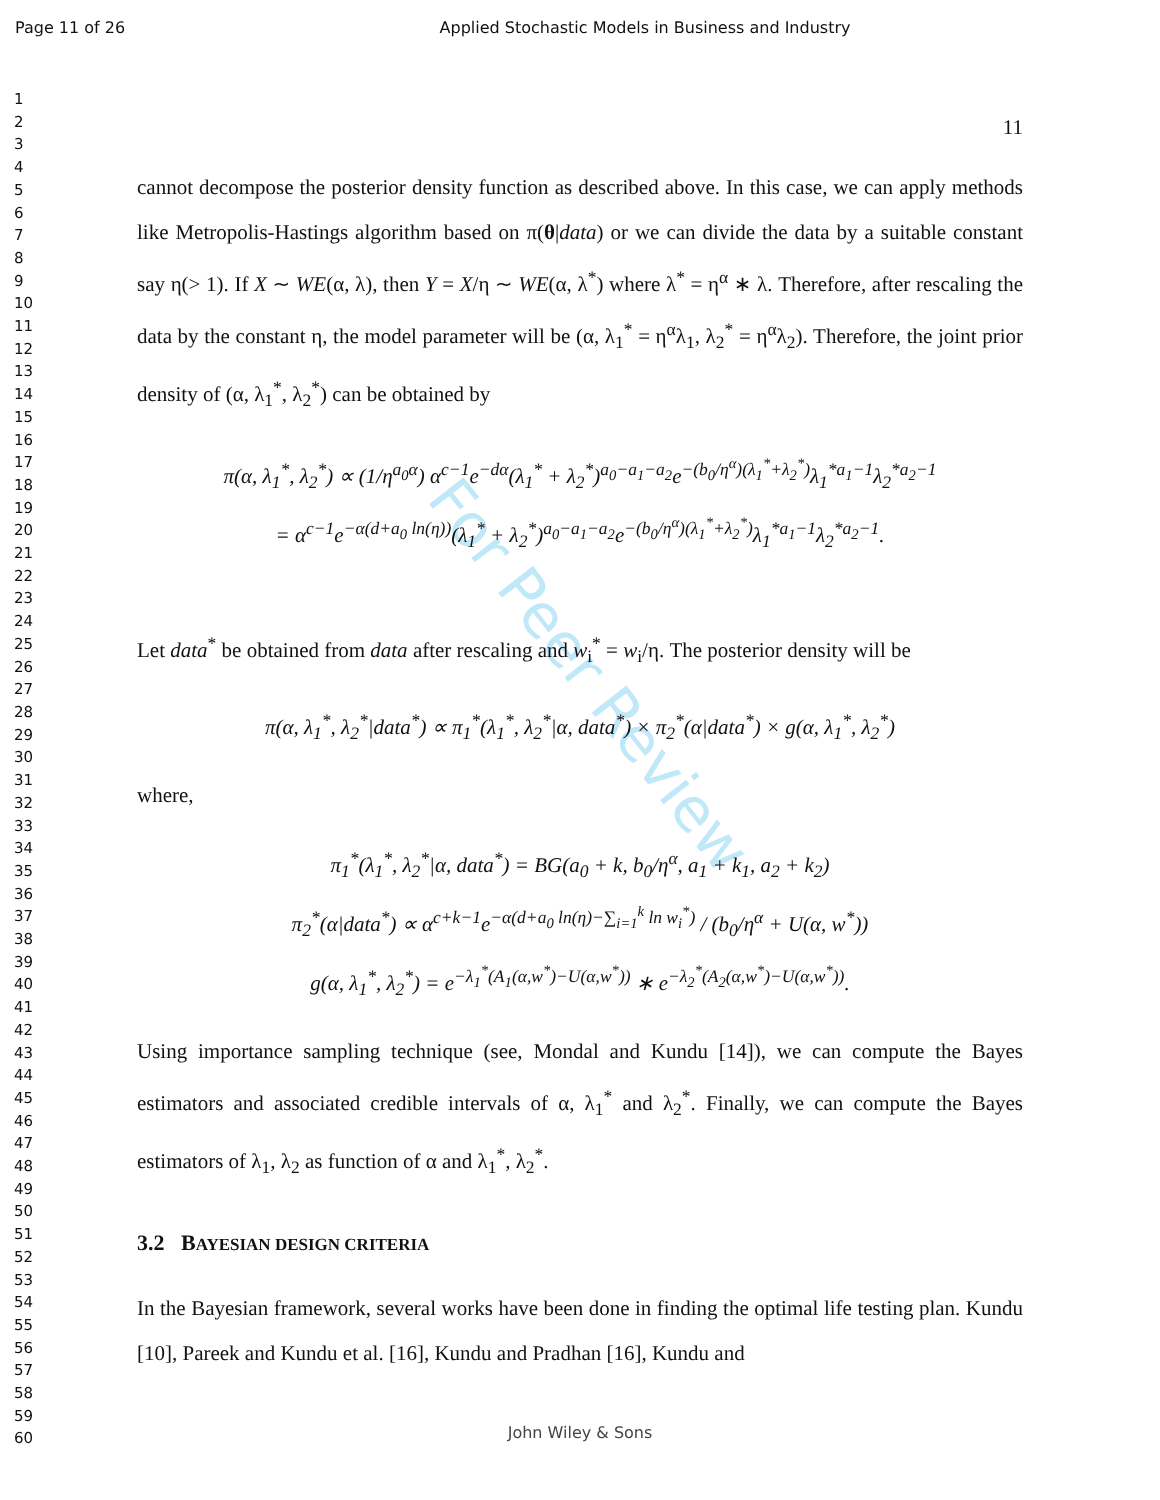Page 11 of 26 Applied Stochastic Models in Business and Industry
1
2
3
4
5
6
7
8
9
10
11
12
13
14
15
16
17
18
19
20
21
22
23
24
25
26
27
28
29
30
31
32
33
34
35
36
37
38
39
40
41
42
43
44
45
46
47
48
49
50
51
52
53
54
55
56
57
58
59
60
For Peer Review
11
cannot decompose the posterior density function as described above. In this case, we can apply methods like Metropolis-Hastings algorithm based on π(θ|data) or we can divide the data by a suitable constant say η(> 1). If X ∼ WE(α, λ), then Y = X/η ∼ WE(α, λ<sup>*</sup>) where λ<sup>*</sup> = η<sup>α</sup> ∗ λ. Therefore, after rescaling the data by the constant η, the model parameter will be (α, λ<sub>1</sub><sup>*</sup> = η<sup>α</sup>λ<sub>1</sub>, λ<sub>2</sub><sup>*</sup> = η<sup>α</sup>λ<sub>2</sub>). Therefore, the joint prior density of (α, λ<sub>1</sub><sup>*</sup>, λ<sub>2</sub><sup>*</sup>) can be obtained by
π(α, λ<sub>1</sub><sup>*</sup>, λ<sub>2</sub><sup>*</sup>) ∝ (1/η<sup>a<sub>0</sub>α</sup>) α<sup>c−1</sup>e<sup>−dα</sup>(λ<sub>1</sub><sup>*</sup> + λ<sub>2</sub><sup>*</sup>)<sup>a<sub>0</sub>−a<sub>1</sub>−a<sub>2</sub></sup>e<sup>−(b<sub>0</sub>/η<sup>α</sup>)(λ<sub>1</sub><sup>*</sup>+λ<sub>2</sub><sup>*</sup>)</sup>λ<sub>1</sub><sup>*a<sub>1</sub>−1</sup>λ<sub>2</sub><sup>*a<sub>2</sub>−1</sup>
= α<sup>c−1</sup>e<sup>−α(d+a<sub>0</sub> ln(η))</sup>(λ<sub>1</sub><sup>*</sup> + λ<sub>2</sub><sup>*</sup>)<sup>a<sub>0</sub>−a<sub>1</sub>−a<sub>2</sub></sup>e<sup>−(b<sub>0</sub>/η<sup>α</sup>)(λ<sub>1</sub><sup>*</sup>+λ<sub>2</sub><sup>*</sup>)</sup>λ<sub>1</sub><sup>*a<sub>1</sub>−1</sup>λ<sub>2</sub><sup>*a<sub>2</sub>−1</sup>.
Let data<sup>*</sup> be obtained from data after rescaling and w<sub>i</sub><sup>*</sup> = w<sub>i</sub>/η. The posterior density will be
π(α, λ<sub>1</sub><sup>*</sup>, λ<sub>2</sub><sup>*</sup>|data<sup>*</sup>) ∝ π<sub>1</sub><sup>*</sup>(λ<sub>1</sub><sup>*</sup>, λ<sub>2</sub><sup>*</sup>|α, data<sup>*</sup>) × π<sub>2</sub><sup>*</sup>(α|data<sup>*</sup>) × g(α, λ<sub>1</sub><sup>*</sup>, λ<sub>2</sub><sup>*</sup>)
where,
π<sub>1</sub><sup>*</sup>(λ<sub>1</sub><sup>*</sup>, λ<sub>2</sub><sup>*</sup>|α, data<sup>*</sup>) = BG(a<sub>0</sub> + k, b<sub>0</sub>/η<sup>α</sup>, a<sub>1</sub> + k<sub>1</sub>, a<sub>2</sub> + k<sub>2</sub>)
π<sub>2</sub><sup>*</sup>(α|data<sup>*</sup>) ∝ α<sup>c+k−1</sup>e<sup>−α(d+a<sub>0</sub> ln(η)−∑<sub>i=1</sub><sup>k</sup> ln w<sub>i</sub><sup>*</sup>)</sup> / (b<sub>0</sub>/η<sup>α</sup> + U(α, w<sup>*</sup>))
g(α, λ<sub>1</sub><sup>*</sup>, λ<sub>2</sub><sup>*</sup>) = e<sup>−λ<sub>1</sub><sup>*</sup>(A<sub>1</sub>(α,w<sup>*</sup>)−U(α,w<sup>*</sup>))</sup> ∗ e<sup>−λ<sub>2</sub><sup>*</sup>(A<sub>2</sub>(α,w<sup>*</sup>)−U(α,w<sup>*</sup>))</sup>.
Using importance sampling technique (see, Mondal and Kundu [14]), we can compute the Bayes estimators and associated credible intervals of α, λ<sub>1</sub><sup>*</sup> and λ<sub>2</sub><sup>*</sup>. Finally, we can compute the Bayes estimators of λ<sub>1</sub>, λ<sub>2</sub> as function of α and λ<sub>1</sub><sup>*</sup>, λ<sub>2</sub><sup>*</sup>.
3.2 BAYESIAN DESIGN CRITERIA
In the Bayesian framework, several works have been done in finding the optimal life testing plan. Kundu [10], Pareek and Kundu et al. [16], Kundu and Pradhan [16], Kundu and
John Wiley & Sons